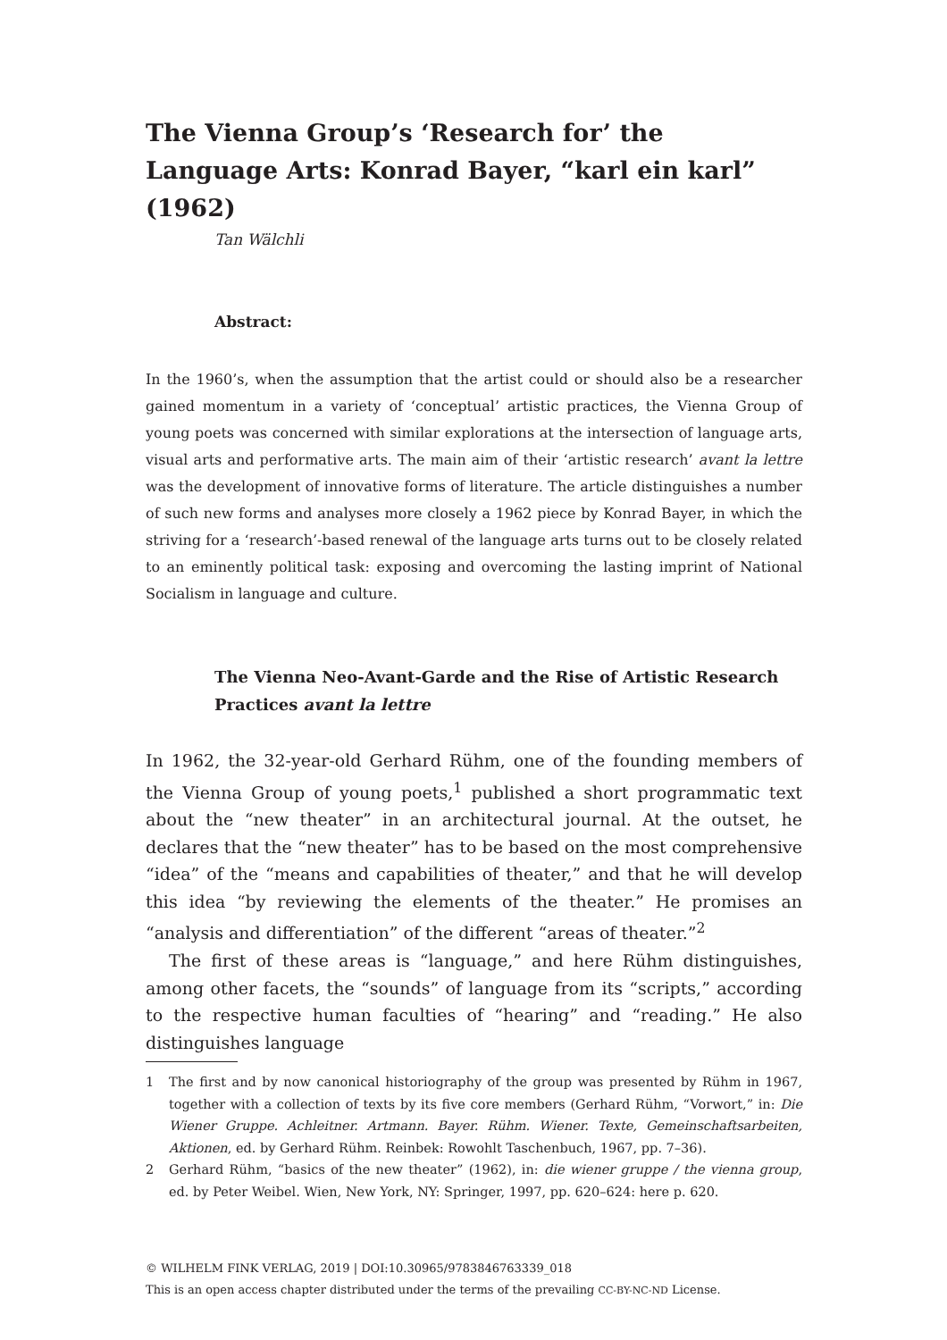The Vienna Group’s ‘Research for’ the Language Arts: Konrad Bayer, “karl ein karl” (1962)
Tan Wälchli
Abstract:
In the 1960’s, when the assumption that the artist could or should also be a researcher gained momentum in a variety of ‘conceptual’ artistic practices, the Vienna Group of young poets was concerned with similar explorations at the intersection of language arts, visual arts and performative arts. The main aim of their ‘artistic research’ avant la lettre was the development of innovative forms of literature. The article distinguishes a number of such new forms and analyses more closely a 1962 piece by Konrad Bayer, in which the striving for a ‘research’-based renewal of the language arts turns out to be closely related to an eminently political task: exposing and overcoming the lasting imprint of National Socialism in language and culture.
The Vienna Neo-Avant-Garde and the Rise of Artistic Research Practices avant la lettre
In 1962, the 32-year-old Gerhard Rühm, one of the founding members of the Vienna Group of young poets,<sup>1</sup> published a short programmatic text about the “new theater” in an architectural journal. At the outset, he declares that the “new theater” has to be based on the most comprehensive “idea” of the “means and capabilities of theater,” and that he will develop this idea “by reviewing the elements of the theater.” He promises an “analysis and differentiation” of the different “areas of theater.”<sup>2</sup>
The first of these areas is “language,” and here Rühm distinguishes, among other facets, the “sounds” of language from its “scripts,” according to the respective human faculties of “hearing” and “reading.” He also distinguishes language
1 The first and by now canonical historiography of the group was presented by Rühm in 1967, together with a collection of texts by its five core members (Gerhard Rühm, “Vorwort,” in: Die Wiener Gruppe. Achleitner. Artmann. Bayer. Rühm. Wiener. Texte, Gemeinschaftsarbeiten, Aktionen, ed. by Gerhard Rühm. Reinbek: Rowohlt Taschenbuch, 1967, pp. 7–36).
2 Gerhard Rühm, “basics of the new theater” (1962), in: die wiener gruppe / the vienna group, ed. by Peter Weibel. Wien, New York, NY: Springer, 1997, pp. 620–624: here p. 620.
© WILHELM FINK VERLAG, 2019 | DOI:10.30965/9783846763339_018
This is an open access chapter distributed under the terms of the prevailing CC-BY-NC-ND License.